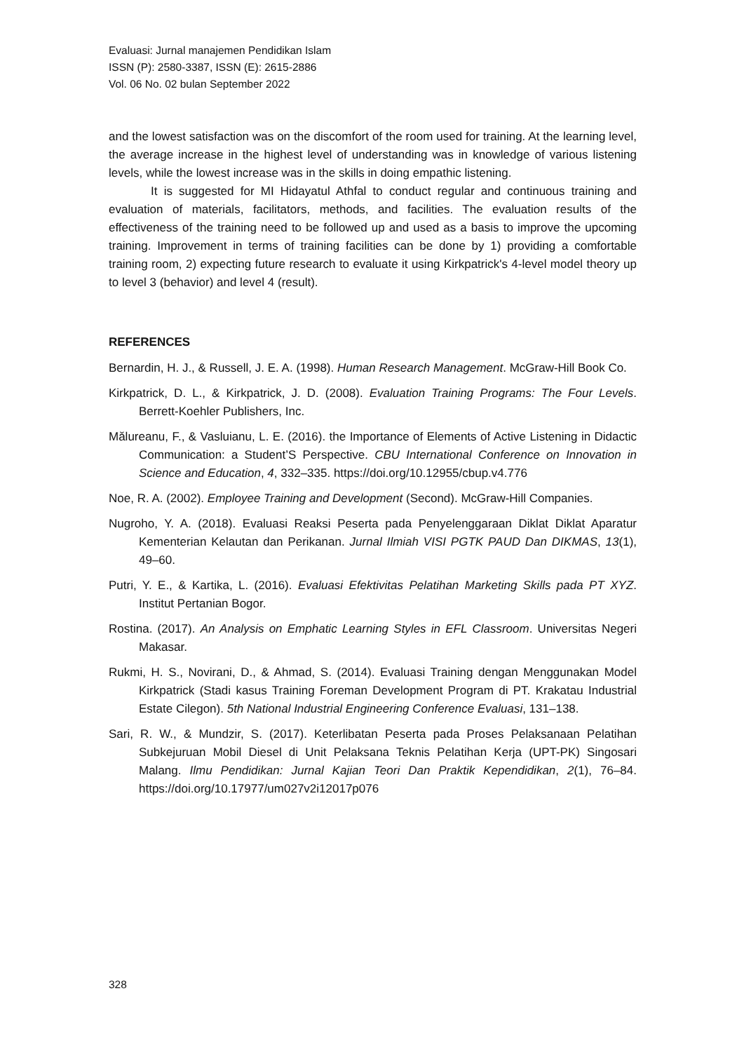Evaluasi: Jurnal manajemen Pendidikan Islam
ISSN (P): 2580-3387, ISSN (E): 2615-2886
Vol. 06 No. 02 bulan September 2022
and the lowest satisfaction was on the discomfort of the room used for training. At the learning level, the average increase in the highest level of understanding was in knowledge of various listening levels, while the lowest increase was in the skills in doing empathic listening.
It is suggested for MI Hidayatul Athfal to conduct regular and continuous training and evaluation of materials, facilitators, methods, and facilities. The evaluation results of the effectiveness of the training need to be followed up and used as a basis to improve the upcoming training. Improvement in terms of training facilities can be done by 1) providing a comfortable training room, 2) expecting future research to evaluate it using Kirkpatrick's 4-level model theory up to level 3 (behavior) and level 4 (result).
REFERENCES
Bernardin, H. J., & Russell, J. E. A. (1998). Human Research Management. McGraw-Hill Book Co.
Kirkpatrick, D. L., & Kirkpatrick, J. D. (2008). Evaluation Training Programs: The Four Levels. Berrett-Koehler Publishers, Inc.
Mălureanu, F., & Vasluianu, L. E. (2016). the Importance of Elements of Active Listening in Didactic Communication: a Student’S Perspective. CBU International Conference on Innovation in Science and Education, 4, 332–335. https://doi.org/10.12955/cbup.v4.776
Noe, R. A. (2002). Employee Training and Development (Second). McGraw-Hill Companies.
Nugroho, Y. A. (2018). Evaluasi Reaksi Peserta pada Penyelenggaraan Diklat Diklat Aparatur Kementerian Kelautan dan Perikanan. Jurnal Ilmiah VISI PGTK PAUD Dan DIKMAS, 13(1), 49–60.
Putri, Y. E., & Kartika, L. (2016). Evaluasi Efektivitas Pelatihan Marketing Skills pada PT XYZ. Institut Pertanian Bogor.
Rostina. (2017). An Analysis on Emphatic Learning Styles in EFL Classroom. Universitas Negeri Makasar.
Rukmi, H. S., Novirani, D., & Ahmad, S. (2014). Evaluasi Training dengan Menggunakan Model Kirkpatrick (Stadi kasus Training Foreman Development Program di PT. Krakatau Industrial Estate Cilegon). 5th National Industrial Engineering Conference Evaluasi, 131–138.
Sari, R. W., & Mundzir, S. (2017). Keterlibatan Peserta pada Proses Pelaksanaan Pelatihan Subkejuruan Mobil Diesel di Unit Pelaksana Teknis Pelatihan Kerja (UPT-PK) Singosari Malang. Ilmu Pendidikan: Jurnal Kajian Teori Dan Praktik Kependidikan, 2(1), 76–84. https://doi.org/10.17977/um027v2i12017p076
328